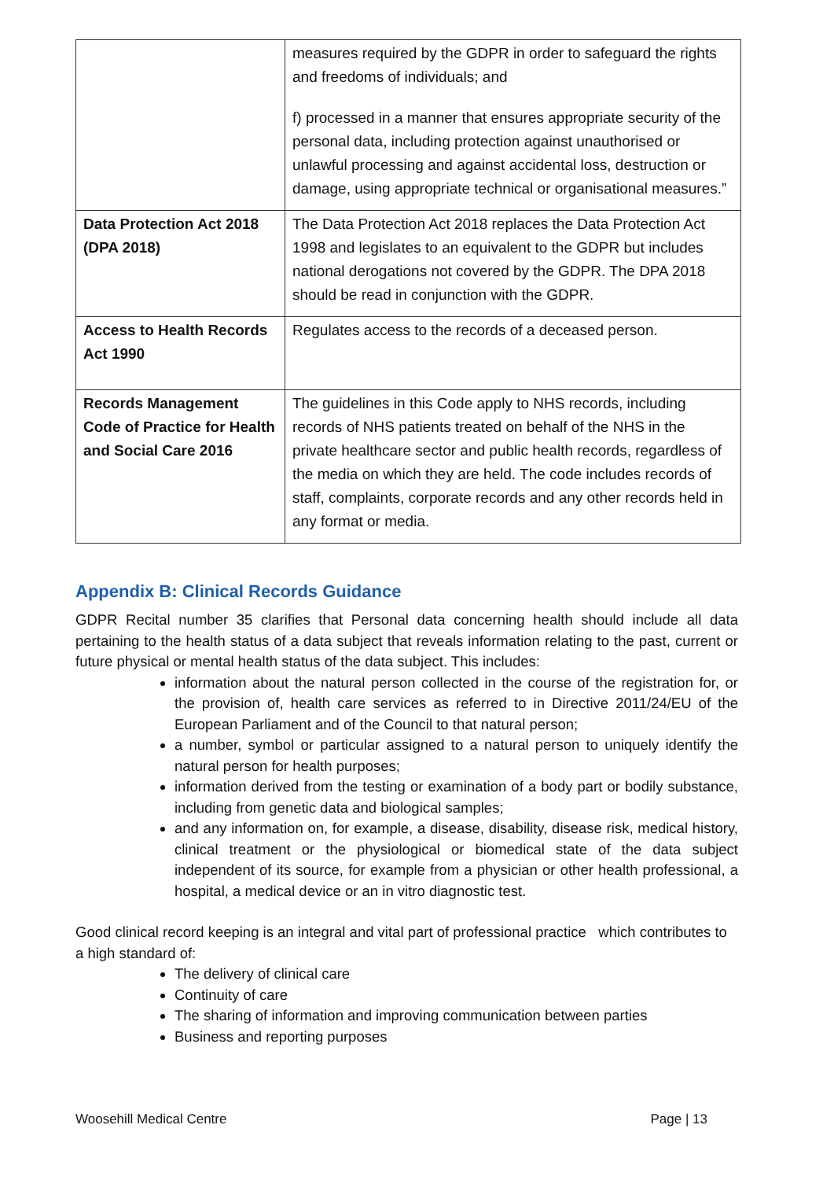| | measures required by the GDPR in order to safeguard the rights and freedoms of individuals; and f) processed in a manner that ensures appropriate security of the personal data, including protection against unauthorised or unlawful processing and against accidental loss, destruction or damage, using appropriate technical or organisational measures.” |
| Data Protection Act 2018 (DPA 2018) | The Data Protection Act 2018 replaces the Data Protection Act 1998 and legislates to an equivalent to the GDPR but includes national derogations not covered by the GDPR. The DPA 2018 should be read in conjunction with the GDPR. |
| Access to Health Records Act 1990 | Regulates access to the records of a deceased person. |
| Records Management Code of Practice for Health and Social Care 2016 | The guidelines in this Code apply to NHS records, including records of NHS patients treated on behalf of the NHS in the private healthcare sector and public health records, regardless of the media on which they are held. The code includes records of staff, complaints, corporate records and any other records held in any format or media. |
Appendix B: Clinical Records Guidance
GDPR Recital number 35 clarifies that Personal data concerning health should include all data pertaining to the health status of a data subject that reveals information relating to the past, current or future physical or mental health status of the data subject. This includes:
information about the natural person collected in the course of the registration for, or the provision of, health care services as referred to in Directive 2011/24/EU of the European Parliament and of the Council to that natural person;
a number, symbol or particular assigned to a natural person to uniquely identify the natural person for health purposes;
information derived from the testing or examination of a body part or bodily substance, including from genetic data and biological samples;
and any information on, for example, a disease, disability, disease risk, medical history, clinical treatment or the physiological or biomedical state of the data subject independent of its source, for example from a physician or other health professional, a hospital, a medical device or an in vitro diagnostic test.
Good clinical record keeping is an integral and vital part of professional practice which contributes to a high standard of:
The delivery of clinical care
Continuity of care
The sharing of information and improving communication between parties
Business and reporting purposes
Woosehill Medical Centre Page | 13